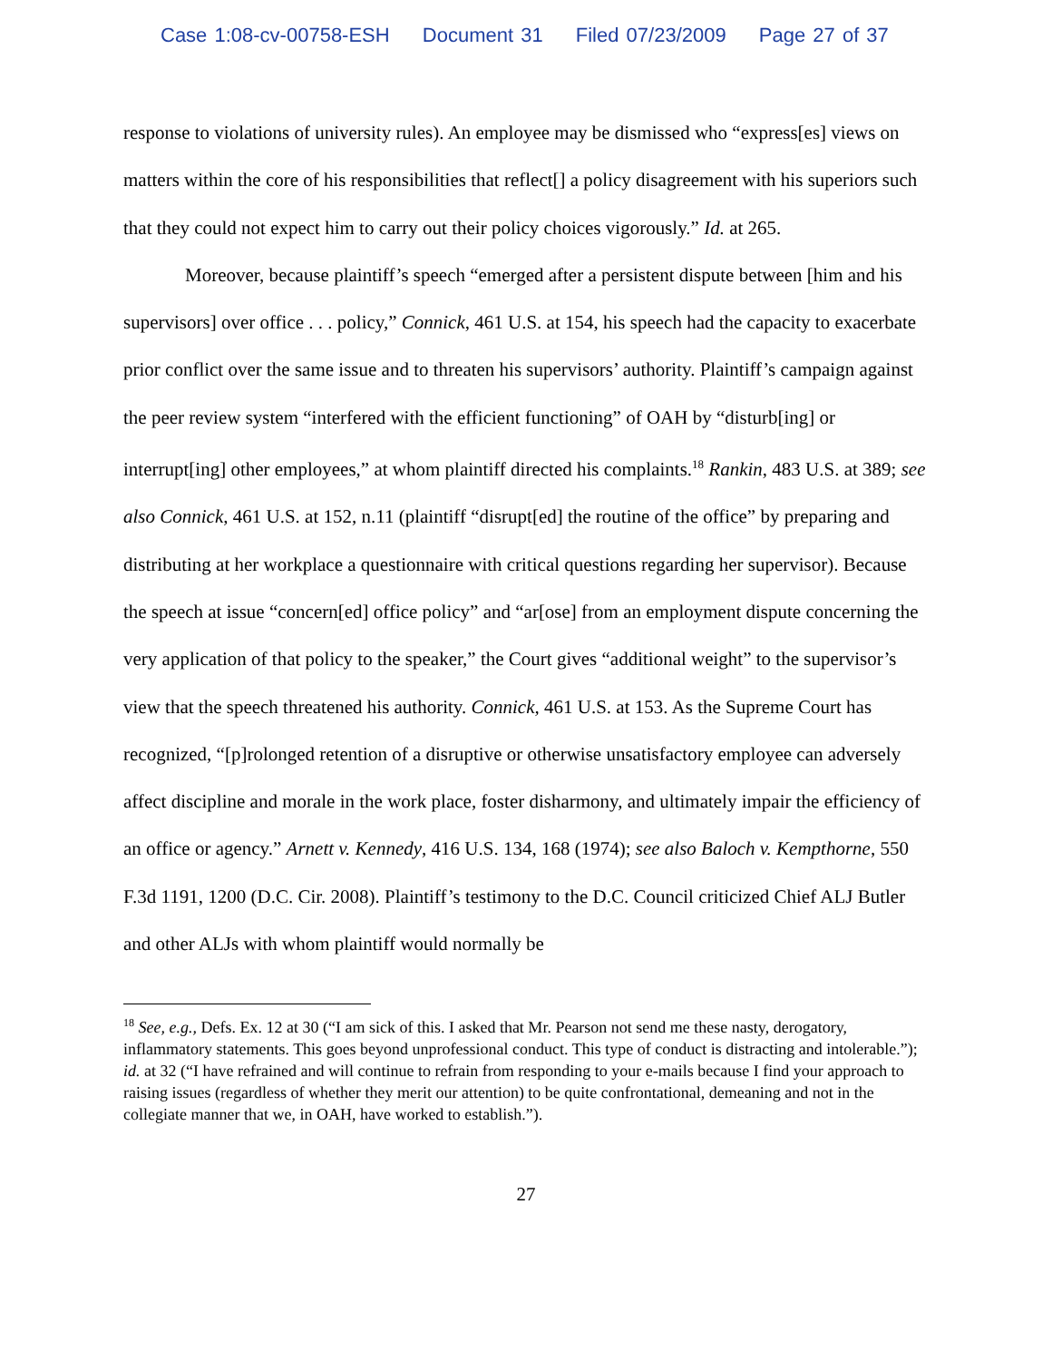Case 1:08-cv-00758-ESH Document 31 Filed 07/23/2009 Page 27 of 37
response to violations of university rules). An employee may be dismissed who “express[es] views on matters within the core of his responsibilities that reflect[] a policy disagreement with his superiors such that they could not expect him to carry out their policy choices vigorously.” Id. at 265.
Moreover, because plaintiff’s speech “emerged after a persistent dispute between [him and his supervisors] over office . . . policy,” Connick, 461 U.S. at 154, his speech had the capacity to exacerbate prior conflict over the same issue and to threaten his supervisors’ authority. Plaintiff’s campaign against the peer review system “interfered with the efficient functioning” of OAH by “disturb[ing] or interrupt[ing] other employees,” at whom plaintiff directed his complaints.<sup>18</sup> Rankin, 483 U.S. at 389; see also Connick, 461 U.S. at 152, n.11 (plaintiff “disrupt[ed] the routine of the office” by preparing and distributing at her workplace a questionnaire with critical questions regarding her supervisor). Because the speech at issue “concern[ed] office policy” and “ar[ose] from an employment dispute concerning the very application of that policy to the speaker,” the Court gives “additional weight” to the supervisor’s view that the speech threatened his authority. Connick, 461 U.S. at 153. As the Supreme Court has recognized, “[p]rolonged retention of a disruptive or otherwise unsatisfactory employee can adversely affect discipline and morale in the work place, foster disharmony, and ultimately impair the efficiency of an office or agency.” Arnett v. Kennedy, 416 U.S. 134, 168 (1974); see also Baloch v. Kempthorne, 550 F.3d 1191, 1200 (D.C. Cir. 2008). Plaintiff’s testimony to the D.C. Council criticized Chief ALJ Butler and other ALJs with whom plaintiff would normally be
<sup>18</sup> See, e.g., Defs. Ex. 12 at 30 (“I am sick of this. I asked that Mr. Pearson not send me these nasty, derogatory, inflammatory statements. This goes beyond unprofessional conduct. This type of conduct is distracting and intolerable.”); id. at 32 (“I have refrained and will continue to refrain from responding to your e-mails because I find your approach to raising issues (regardless of whether they merit our attention) to be quite confrontational, demeaning and not in the collegiate manner that we, in OAH, have worked to establish.”).
27